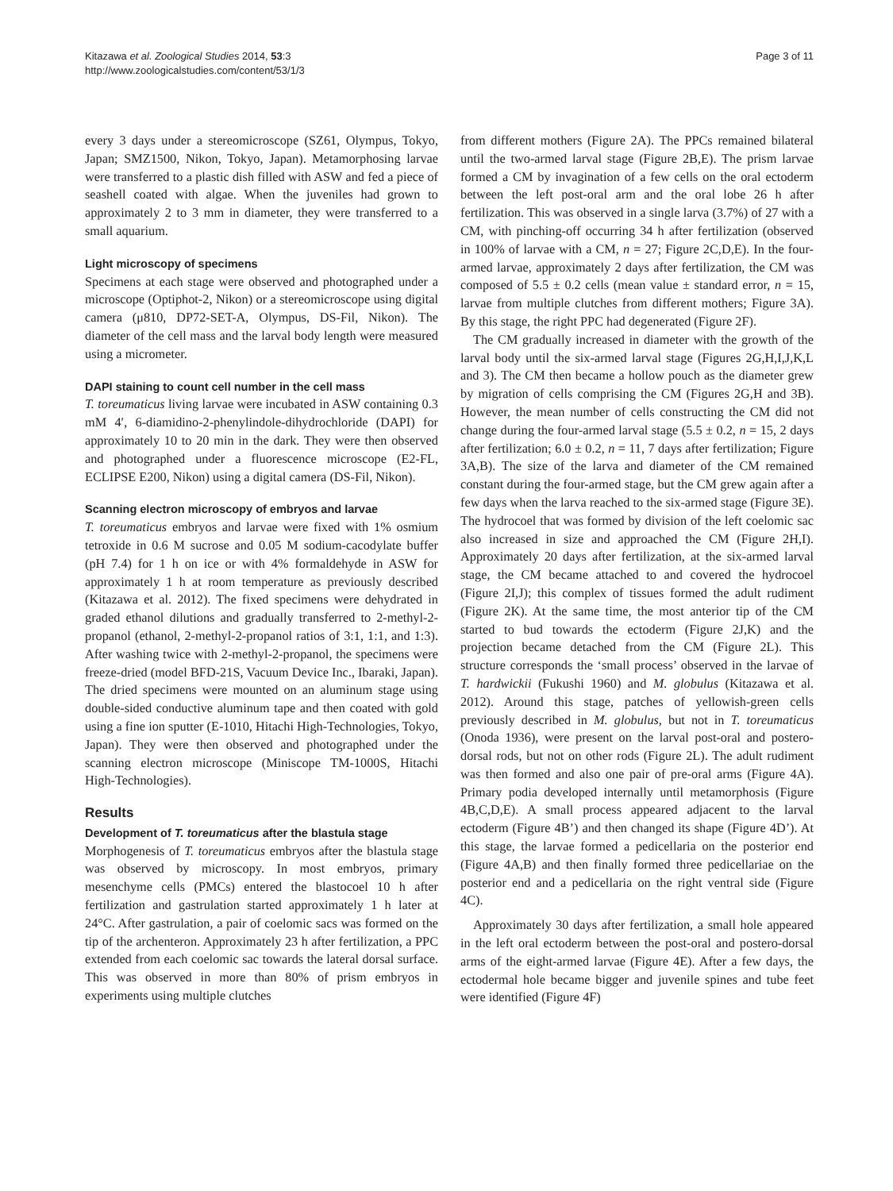Kitazawa et al. Zoological Studies 2014, 53:3
http://www.zoologicalstudies.com/content/53/1/3
Page 3 of 11
every 3 days under a stereomicroscope (SZ61, Olympus, Tokyo, Japan; SMZ1500, Nikon, Tokyo, Japan). Metamorphosing larvae were transferred to a plastic dish filled with ASW and fed a piece of seashell coated with algae. When the juveniles had grown to approximately 2 to 3 mm in diameter, they were transferred to a small aquarium.
Light microscopy of specimens
Specimens at each stage were observed and photographed under a microscope (Optiphot-2, Nikon) or a stereomicroscope using digital camera (μ810, DP72-SET-A, Olympus, DS-Fil, Nikon). The diameter of the cell mass and the larval body length were measured using a micrometer.
DAPI staining to count cell number in the cell mass
T. toreumaticus living larvae were incubated in ASW containing 0.3 mM 4′, 6-diamidino-2-phenylindole-dihydrochloride (DAPI) for approximately 10 to 20 min in the dark. They were then observed and photographed under a fluorescence microscope (E2-FL, ECLIPSE E200, Nikon) using a digital camera (DS-Fil, Nikon).
Scanning electron microscopy of embryos and larvae
T. toreumaticus embryos and larvae were fixed with 1% osmium tetroxide in 0.6 M sucrose and 0.05 M sodium-cacodylate buffer (pH 7.4) for 1 h on ice or with 4% formaldehyde in ASW for approximately 1 h at room temperature as previously described (Kitazawa et al. 2012). The fixed specimens were dehydrated in graded ethanol dilutions and gradually transferred to 2-methyl-2-propanol (ethanol, 2-methyl-2-propanol ratios of 3:1, 1:1, and 1:3). After washing twice with 2-methyl-2-propanol, the specimens were freeze-dried (model BFD-21S, Vacuum Device Inc., Ibaraki, Japan). The dried specimens were mounted on an aluminum stage using double-sided conductive aluminum tape and then coated with gold using a fine ion sputter (E-1010, Hitachi High-Technologies, Tokyo, Japan). They were then observed and photographed under the scanning electron microscope (Miniscope TM-1000S, Hitachi High-Technologies).
Results
Development of T. toreumaticus after the blastula stage
Morphogenesis of T. toreumaticus embryos after the blastula stage was observed by microscopy. In most embryos, primary mesenchyme cells (PMCs) entered the blastocoel 10 h after fertilization and gastrulation started approximately 1 h later at 24°C. After gastrulation, a pair of coelomic sacs was formed on the tip of the archenteron. Approximately 23 h after fertilization, a PPC extended from each coelomic sac towards the lateral dorsal surface. This was observed in more than 80% of prism embryos in experiments using multiple clutches
from different mothers (Figure 2A). The PPCs remained bilateral until the two-armed larval stage (Figure 2B,E). The prism larvae formed a CM by invagination of a few cells on the oral ectoderm between the left post-oral arm and the oral lobe 26 h after fertilization. This was observed in a single larva (3.7%) of 27 with a CM, with pinching-off occurring 34 h after fertilization (observed in 100% of larvae with a CM, n = 27; Figure 2C,D,E). In the four-armed larvae, approximately 2 days after fertilization, the CM was composed of 5.5 ± 0.2 cells (mean value ± standard error, n = 15, larvae from multiple clutches from different mothers; Figure 3A). By this stage, the right PPC had degenerated (Figure 2F).
The CM gradually increased in diameter with the growth of the larval body until the six-armed larval stage (Figures 2G,H,I,J,K,L and 3). The CM then became a hollow pouch as the diameter grew by migration of cells comprising the CM (Figures 2G,H and 3B). However, the mean number of cells constructing the CM did not change during the four-armed larval stage (5.5 ± 0.2, n = 15, 2 days after fertilization; 6.0 ± 0.2, n = 11, 7 days after fertilization; Figure 3A,B). The size of the larva and diameter of the CM remained constant during the four-armed stage, but the CM grew again after a few days when the larva reached to the six-armed stage (Figure 3E). The hydrocoel that was formed by division of the left coelomic sac also increased in size and approached the CM (Figure 2H,I). Approximately 20 days after fertilization, at the six-armed larval stage, the CM became attached to and covered the hydrocoel (Figure 2I,J); this complex of tissues formed the adult rudiment (Figure 2K). At the same time, the most anterior tip of the CM started to bud towards the ectoderm (Figure 2J,K) and the projection became detached from the CM (Figure 2L). This structure corresponds the ‘small process’ observed in the larvae of T. hardwickii (Fukushi 1960) and M. globulus (Kitazawa et al. 2012). Around this stage, patches of yellowish-green cells previously described in M. globulus, but not in T. toreumaticus (Onoda 1936), were present on the larval post-oral and postero-dorsal rods, but not on other rods (Figure 2L). The adult rudiment was then formed and also one pair of pre-oral arms (Figure 4A). Primary podia developed internally until metamorphosis (Figure 4B,C,D,E). A small process appeared adjacent to the larval ectoderm (Figure 4B’) and then changed its shape (Figure 4D’). At this stage, the larvae formed a pedicellaria on the posterior end (Figure 4A,B) and then finally formed three pedicellariae on the posterior end and a pedicellaria on the right ventral side (Figure 4C).
Approximately 30 days after fertilization, a small hole appeared in the left oral ectoderm between the post-oral and postero-dorsal arms of the eight-armed larvae (Figure 4E). After a few days, the ectodermal hole became bigger and juvenile spines and tube feet were identified (Figure 4F)